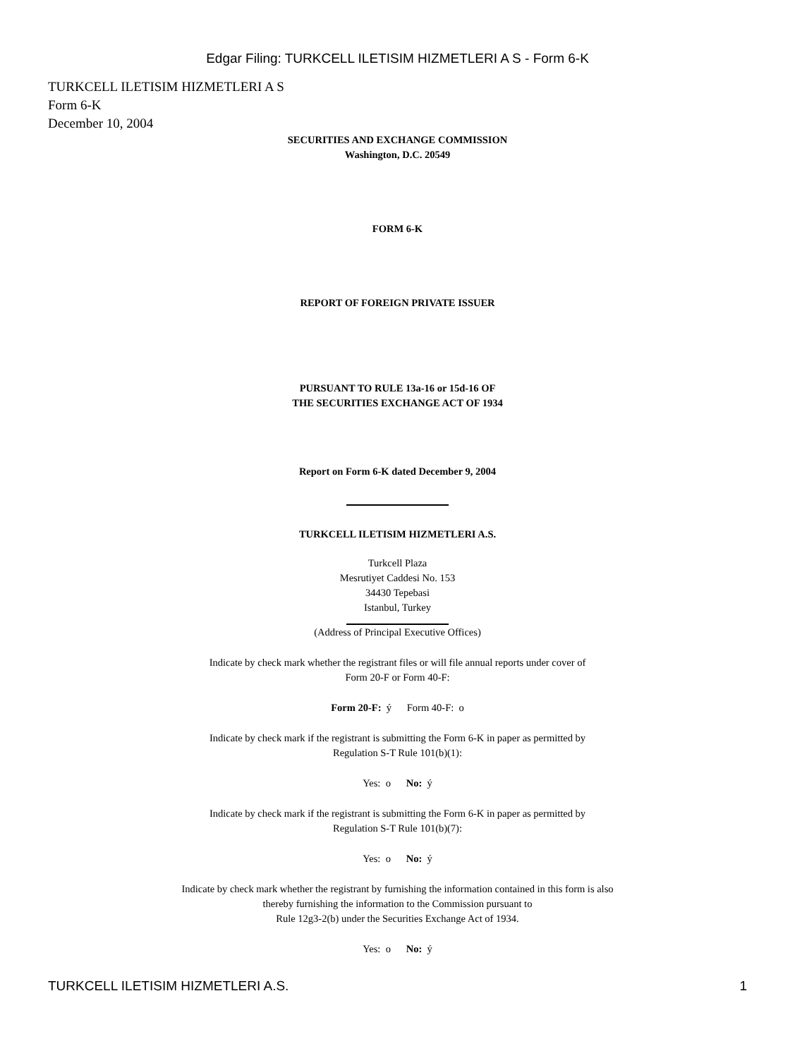Edgar Filing: TURKCELL ILETISIM HIZMETLERI A S - Form 6-K
TURKCELL ILETISIM HIZMETLERI A S
Form 6-K
December 10, 2004
SECURITIES AND EXCHANGE COMMISSION
Washington, D.C. 20549
FORM 6-K
REPORT OF FOREIGN PRIVATE ISSUER
PURSUANT TO RULE 13a-16 or 15d-16 OF
THE SECURITIES EXCHANGE ACT OF 1934
Report on Form 6-K dated December 9, 2004
TURKCELL ILETISIM HIZMETLERI A.S.
Turkcell Plaza
Mesrutiyet Caddesi No. 153
34430 Tepebasi
Istanbul, Turkey
(Address of Principal Executive Offices)
Indicate by check mark whether the registrant files or will file annual reports under cover of
Form 20-F or Form 40-F:
Form 20-F: ý Form 40-F: o
Indicate by check mark if the registrant is submitting the Form 6-K in paper as permitted by
Regulation S-T Rule 101(b)(1):
Yes: o No: ý
Indicate by check mark if the registrant is submitting the Form 6-K in paper as permitted by
Regulation S-T Rule 101(b)(7):
Yes: o No: ý
Indicate by check mark whether the registrant by furnishing the information contained in this form is also
thereby furnishing the information to the Commission pursuant to
Rule 12g3-2(b) under the Securities Exchange Act of 1934.
Yes: o No: ý
TURKCELL ILETISIM HIZMETLERI A.S. 1